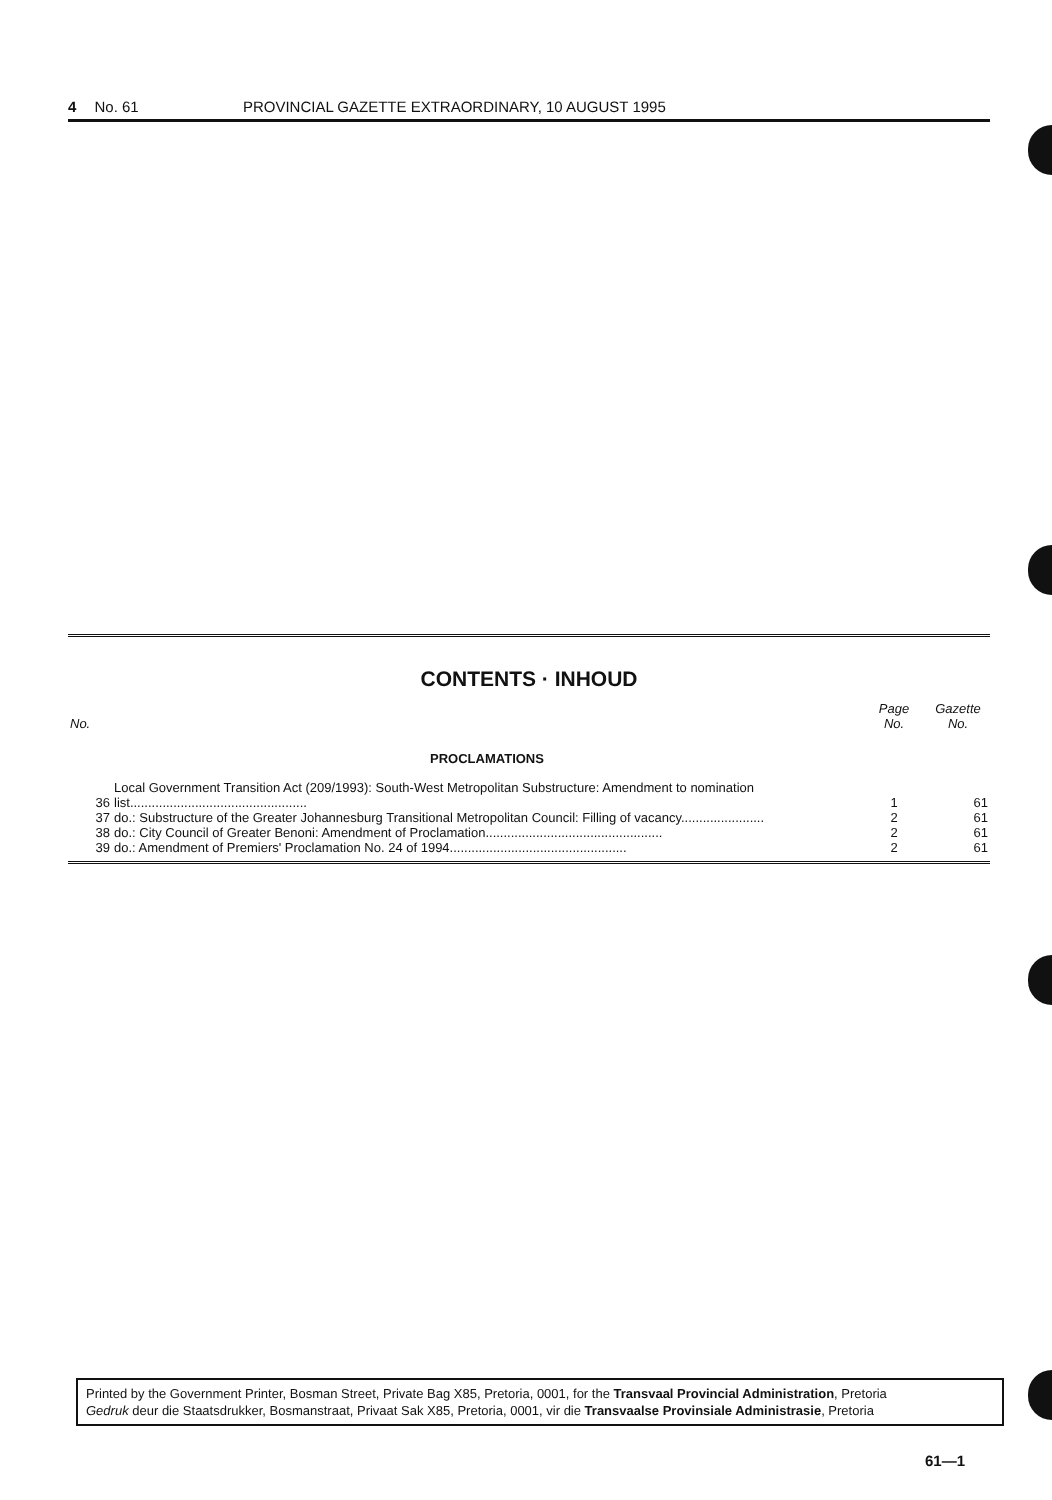4 No. 61 PROVINCIAL GAZETTE EXTRAORDINARY, 10 AUGUST 1995
CONTENTS · INHOUD
| No. | | Page No. | Gazette No. |
| --- | --- | --- | --- |
| | PROCLAMATIONS | | |
| 36 | Local Government Transition Act (209/1993): South-West Metropolitan Substructure: Amendment to nomination list................................................. | 1 | 61 |
| 37 | do.: Substructure of the Greater Johannesburg Transitional Metropolitan Council: Filling of vacancy....................... | 2 | 61 |
| 38 | do.: City Council of Greater Benoni: Amendment of Proclamation................................................. | 2 | 61 |
| 39 | do.: Amendment of Premiers' Proclamation No. 24 of 1994................................................. | 2 | 61 |
Printed by the Government Printer, Bosman Street, Private Bag X85, Pretoria, 0001, for the Transvaal Provincial Administration, Pretoria
Gedruk deur die Staatsdrukker, Bosmanstraat, Privaat Sak X85, Pretoria, 0001, vir die Transvaalse Provinsiale Administrasie, Pretoria
61—1